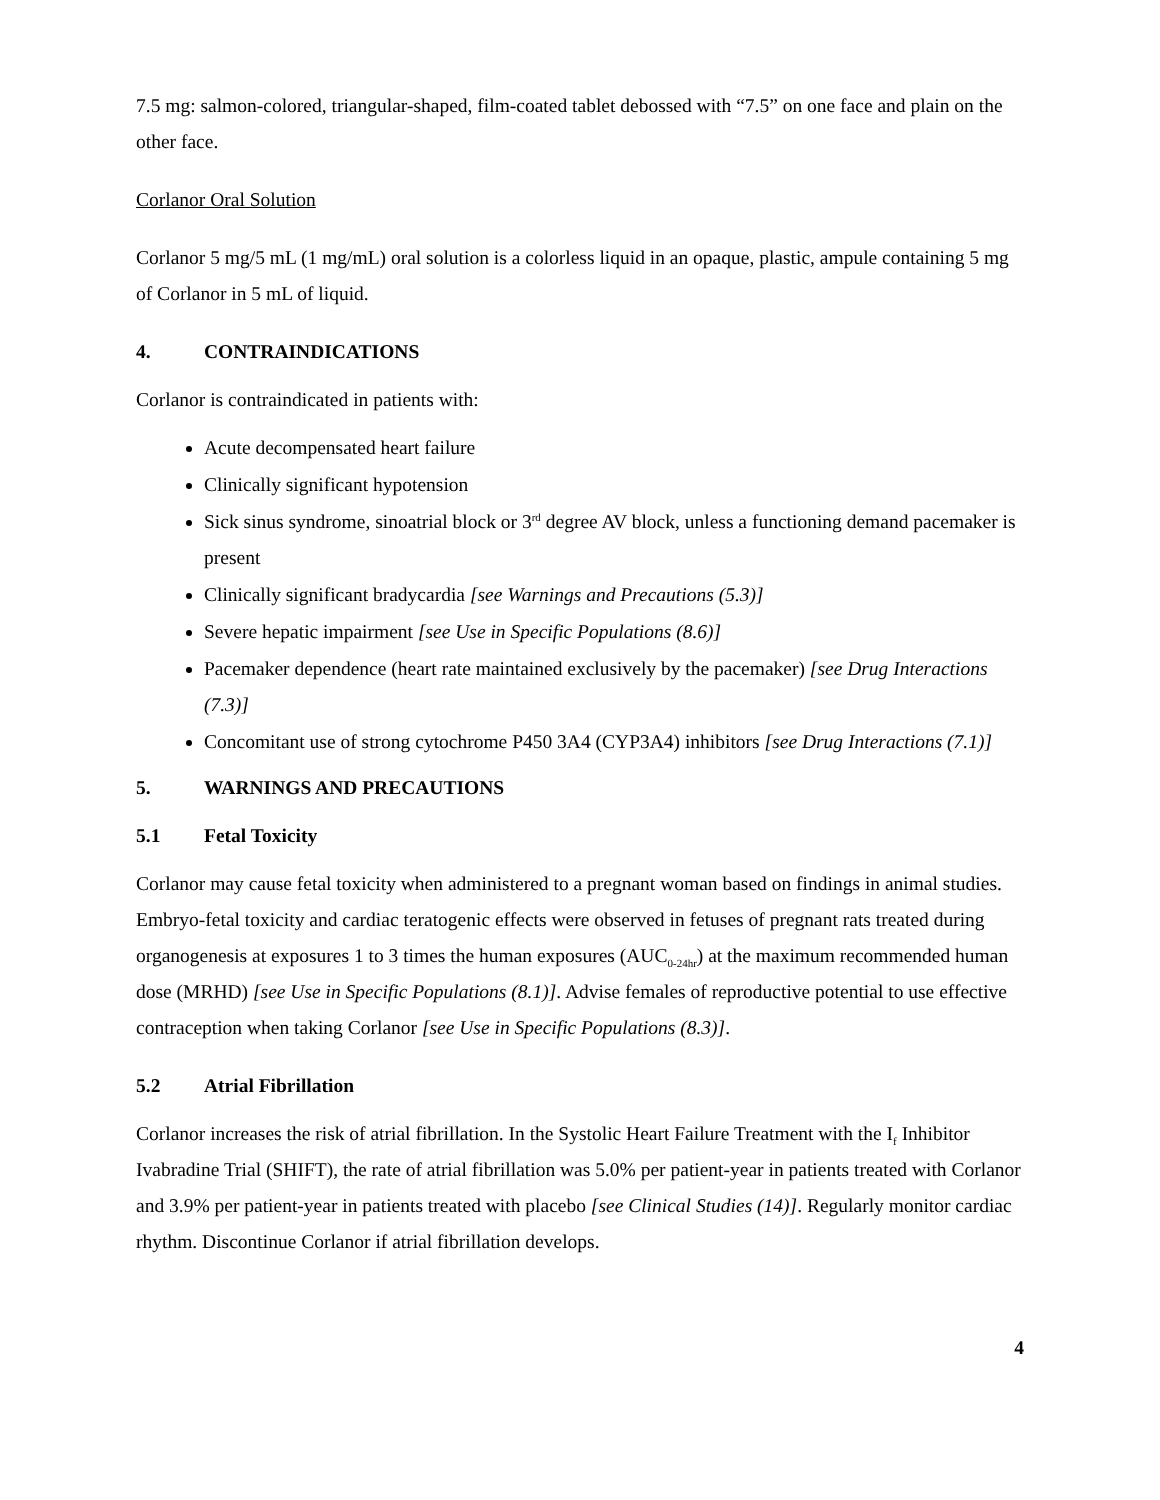7.5 mg: salmon-colored, triangular-shaped, film-coated tablet debossed with “7.5” on one face and plain on the other face.
Corlanor Oral Solution
Corlanor 5 mg/5 mL (1 mg/mL) oral solution is a colorless liquid in an opaque, plastic, ampule containing 5 mg of Corlanor in 5 mL of liquid.
4. CONTRAINDICATIONS
Corlanor is contraindicated in patients with:
Acute decompensated heart failure
Clinically significant hypotension
Sick sinus syndrome, sinoatrial block or 3<sup>rd</sup> degree AV block, unless a functioning demand pacemaker is present
Clinically significant bradycardia [see Warnings and Precautions (5.3)]
Severe hepatic impairment [see Use in Specific Populations (8.6)]
Pacemaker dependence (heart rate maintained exclusively by the pacemaker) [see Drug Interactions (7.3)]
Concomitant use of strong cytochrome P450 3A4 (CYP3A4) inhibitors [see Drug Interactions (7.1)]
5. WARNINGS AND PRECAUTIONS
5.1 Fetal Toxicity
Corlanor may cause fetal toxicity when administered to a pregnant woman based on findings in animal studies. Embryo-fetal toxicity and cardiac teratogenic effects were observed in fetuses of pregnant rats treated during organogenesis at exposures 1 to 3 times the human exposures (AUC<sub>0-24hr</sub>) at the maximum recommended human dose (MRHD) [see Use in Specific Populations (8.1)]. Advise females of reproductive potential to use effective contraception when taking Corlanor [see Use in Specific Populations (8.3)].
5.2 Atrial Fibrillation
Corlanor increases the risk of atrial fibrillation. In the Systolic Heart Failure Treatment with the I<sub>f</sub> Inhibitor Ivabradine Trial (SHIFT), the rate of atrial fibrillation was 5.0% per patient-year in patients treated with Corlanor and 3.9% per patient-year in patients treated with placebo [see Clinical Studies (14)]. Regularly monitor cardiac rhythm. Discontinue Corlanor if atrial fibrillation develops.
4